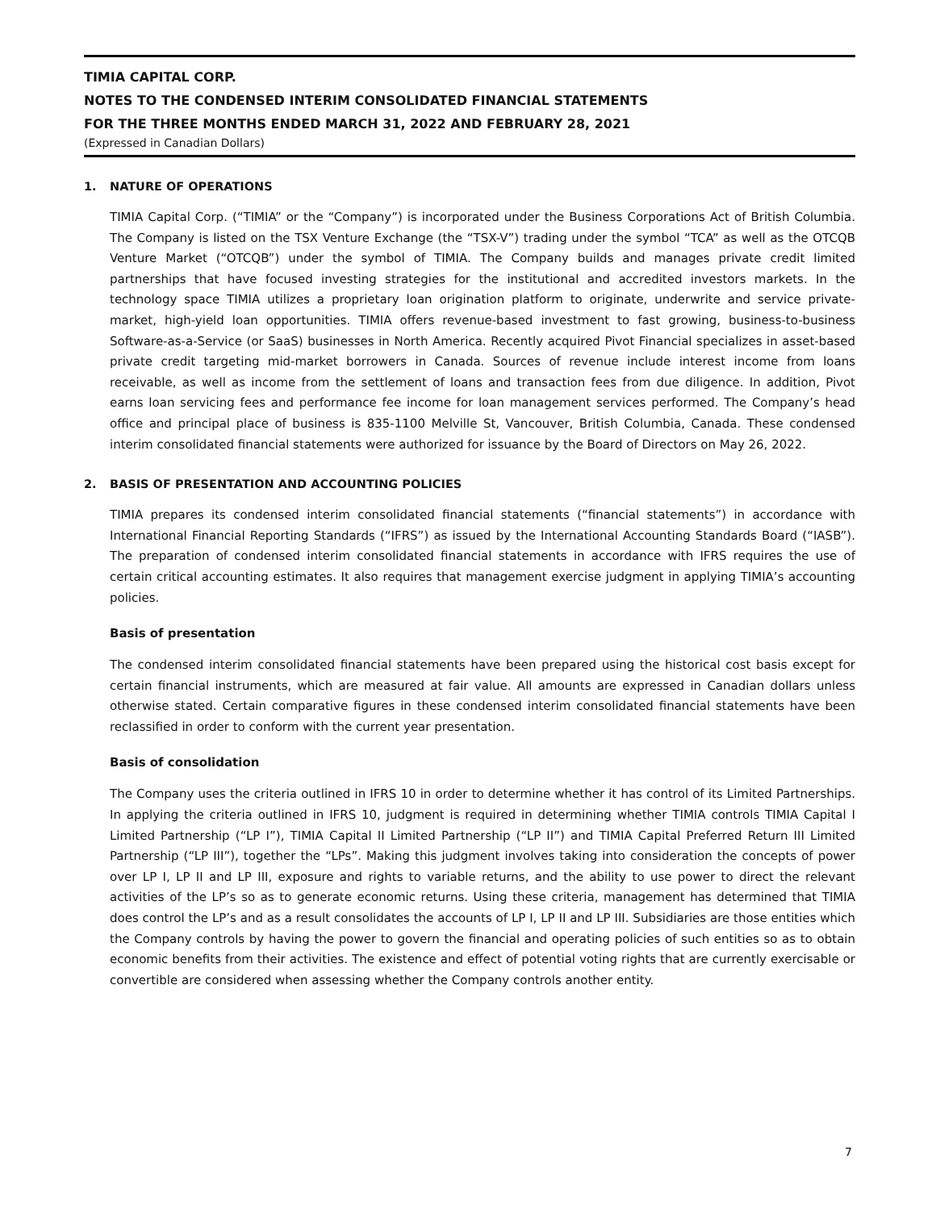TIMIA CAPITAL CORP.
NOTES TO THE CONDENSED INTERIM CONSOLIDATED FINANCIAL STATEMENTS
FOR THE THREE MONTHS ENDED MARCH 31, 2022 AND FEBRUARY 28, 2021
(Expressed in Canadian Dollars)
1. NATURE OF OPERATIONS
TIMIA Capital Corp. (“TIMIA” or the “Company”) is incorporated under the Business Corporations Act of British Columbia. The Company is listed on the TSX Venture Exchange (the “TSX-V”) trading under the symbol “TCA” as well as the OTCQB Venture Market (“OTCQB”) under the symbol of TIMIA. The Company builds and manages private credit limited partnerships that have focused investing strategies for the institutional and accredited investors markets. In the technology space TIMIA utilizes a proprietary loan origination platform to originate, underwrite and service private-market, high-yield loan opportunities. TIMIA offers revenue-based investment to fast growing, business-to-business Software-as-a-Service (or SaaS) businesses in North America. Recently acquired Pivot Financial specializes in asset-based private credit targeting mid-market borrowers in Canada. Sources of revenue include interest income from loans receivable, as well as income from the settlement of loans and transaction fees from due diligence. In addition, Pivot earns loan servicing fees and performance fee income for loan management services performed. The Company’s head office and principal place of business is 835-1100 Melville St, Vancouver, British Columbia, Canada. These condensed interim consolidated financial statements were authorized for issuance by the Board of Directors on May 26, 2022.
2. BASIS OF PRESENTATION AND ACCOUNTING POLICIES
TIMIA prepares its condensed interim consolidated financial statements (“financial statements”) in accordance with International Financial Reporting Standards (“IFRS”) as issued by the International Accounting Standards Board (“IASB”). The preparation of condensed interim consolidated financial statements in accordance with IFRS requires the use of certain critical accounting estimates. It also requires that management exercise judgment in applying TIMIA’s accounting policies.
Basis of presentation
The condensed interim consolidated financial statements have been prepared using the historical cost basis except for certain financial instruments, which are measured at fair value. All amounts are expressed in Canadian dollars unless otherwise stated. Certain comparative figures in these condensed interim consolidated financial statements have been reclassified in order to conform with the current year presentation.
Basis of consolidation
The Company uses the criteria outlined in IFRS 10 in order to determine whether it has control of its Limited Partnerships. In applying the criteria outlined in IFRS 10, judgment is required in determining whether TIMIA controls TIMIA Capital I Limited Partnership (“LP I”), TIMIA Capital II Limited Partnership (“LP II”) and TIMIA Capital Preferred Return III Limited Partnership (“LP III”), together the “LPs”. Making this judgment involves taking into consideration the concepts of power over LP I, LP II and LP III, exposure and rights to variable returns, and the ability to use power to direct the relevant activities of the LP’s so as to generate economic returns. Using these criteria, management has determined that TIMIA does control the LP’s and as a result consolidates the accounts of LP I, LP II and LP III. Subsidiaries are those entities which the Company controls by having the power to govern the financial and operating policies of such entities so as to obtain economic benefits from their activities. The existence and effect of potential voting rights that are currently exercisable or convertible are considered when assessing whether the Company controls another entity.
7